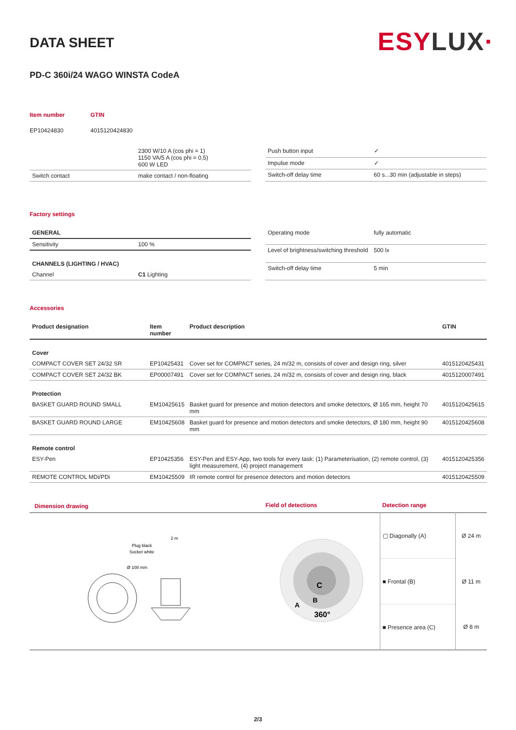ESYLUX·
DATA SHEET
PD-C 360i/24 WAGO WINSTA CodeA
| Item number | GTIN |
| EP10424830 | 4015120424830 |
| | 2300 W/10 A (cos phi = 1) 1150 VA/5 A (cos phi = 0,5) 600 W LED |
| Switch contact | make contact / non-floating |
| Push button input | ✓ |
| Impulse mode | ✓ |
| Switch-off delay time | 60 s...30 min (adjustable in steps) |
Factory settings
| GENERAL | |
| --- | --- |
| Sensitivity | 100 % |
| CHANNELS (LIGHTING / HVAC) | |
| Channel | C1 Lighting |
| Operating mode | fully automatic |
| Level of brightness/switching threshold | 500 lx |
| Switch-off delay time | 5 min |
Accessories
| Product designation | Item number | Product description | GTIN |
| --- | --- | --- | --- |
| Cover | | | |
| COMPACT COVER SET 24/32 SR | EP10425431 | Cover set for COMPACT series, 24 m/32 m, consists of cover and design ring, silver | 4015120425431 |
| COMPACT COVER SET 24/32 BK | EP00007491 | Cover set for COMPACT series, 24 m/32 m, consists of cover and design ring, black | 4015120007491 |
| Protection | | | |
| BASKET GUARD ROUND SMALL | EM10425615 | Basket guard for presence and motion detectors and smoke detectors, Ø 165 mm, height 70 mm | 4015120425615 |
| BASKET GUARD ROUND LARGE | EM10425608 | Basket guard for presence and motion detectors and smoke detectors, Ø 180 mm, height 90 mm | 4015120425608 |
| Remote control | | | |
| ESY-Pen | EP10425356 | ESY-Pen and ESY-App, two tools for every task: (1) Parameterisation, (2) remote control, (3) light measurement, (4) project management | 4015120425356 |
| REMOTE CONTROL MDi/PDi | EM10425509 | IR remote control for presence detectors and motion detectors | 4015120425509 |
| Dimension drawing | Field of detections | Detection range | |
| Plug black Socket white Ø 108 mm 2 m | C B A 360° | ▢ Diagonally (A) | Ø 24 m |
| | | ■ Frontal (B) | Ø 11 m |
| | | ■ Presence area (C) | Ø 8 m |
2/3